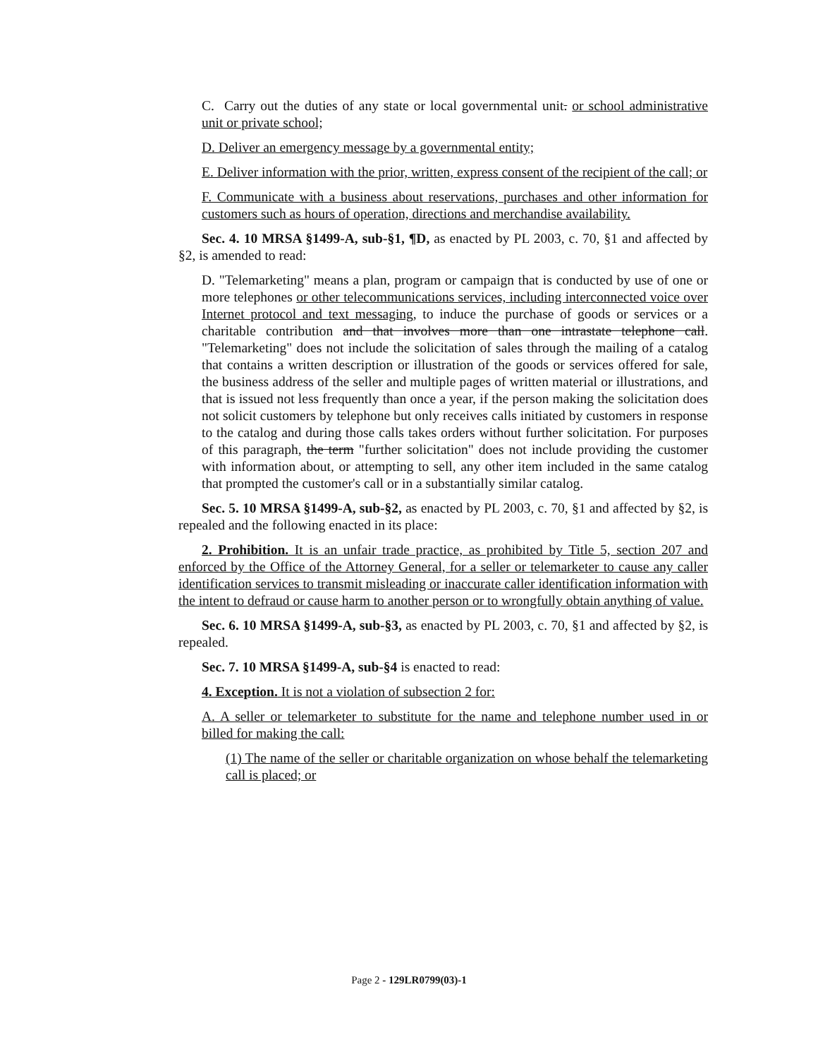C. Carry out the duties of any state or local governmental unit. or school administrative unit or private school;
D. Deliver an emergency message by a governmental entity;
E. Deliver information with the prior, written, express consent of the recipient of the call; or
F. Communicate with a business about reservations, purchases and other information for customers such as hours of operation, directions and merchandise availability.
Sec. 4. 10 MRSA §1499-A, sub-§1, ¶D, as enacted by PL 2003, c. 70, §1 and affected by §2, is amended to read:
D. "Telemarketing" means a plan, program or campaign that is conducted by use of one or more telephones or other telecommunications services, including interconnected voice over Internet protocol and text messaging, to induce the purchase of goods or services or a charitable contribution and that involves more than one intrastate telephone call. "Telemarketing" does not include the solicitation of sales through the mailing of a catalog that contains a written description or illustration of the goods or services offered for sale, the business address of the seller and multiple pages of written material or illustrations, and that is issued not less frequently than once a year, if the person making the solicitation does not solicit customers by telephone but only receives calls initiated by customers in response to the catalog and during those calls takes orders without further solicitation. For purposes of this paragraph, the term "further solicitation" does not include providing the customer with information about, or attempting to sell, any other item included in the same catalog that prompted the customer's call or in a substantially similar catalog.
Sec. 5. 10 MRSA §1499-A, sub-§2, as enacted by PL 2003, c. 70, §1 and affected by §2, is repealed and the following enacted in its place:
2. Prohibition. It is an unfair trade practice, as prohibited by Title 5, section 207 and enforced by the Office of the Attorney General, for a seller or telemarketer to cause any caller identification services to transmit misleading or inaccurate caller identification information with the intent to defraud or cause harm to another person or to wrongfully obtain anything of value.
Sec. 6. 10 MRSA §1499-A, sub-§3, as enacted by PL 2003, c. 70, §1 and affected by §2, is repealed.
Sec. 7. 10 MRSA §1499-A, sub-§4 is enacted to read:
4. Exception. It is not a violation of subsection 2 for:
A. A seller or telemarketer to substitute for the name and telephone number used in or billed for making the call:
(1) The name of the seller or charitable organization on whose behalf the telemarketing call is placed; or
Page 2 - 129LR0799(03)-1